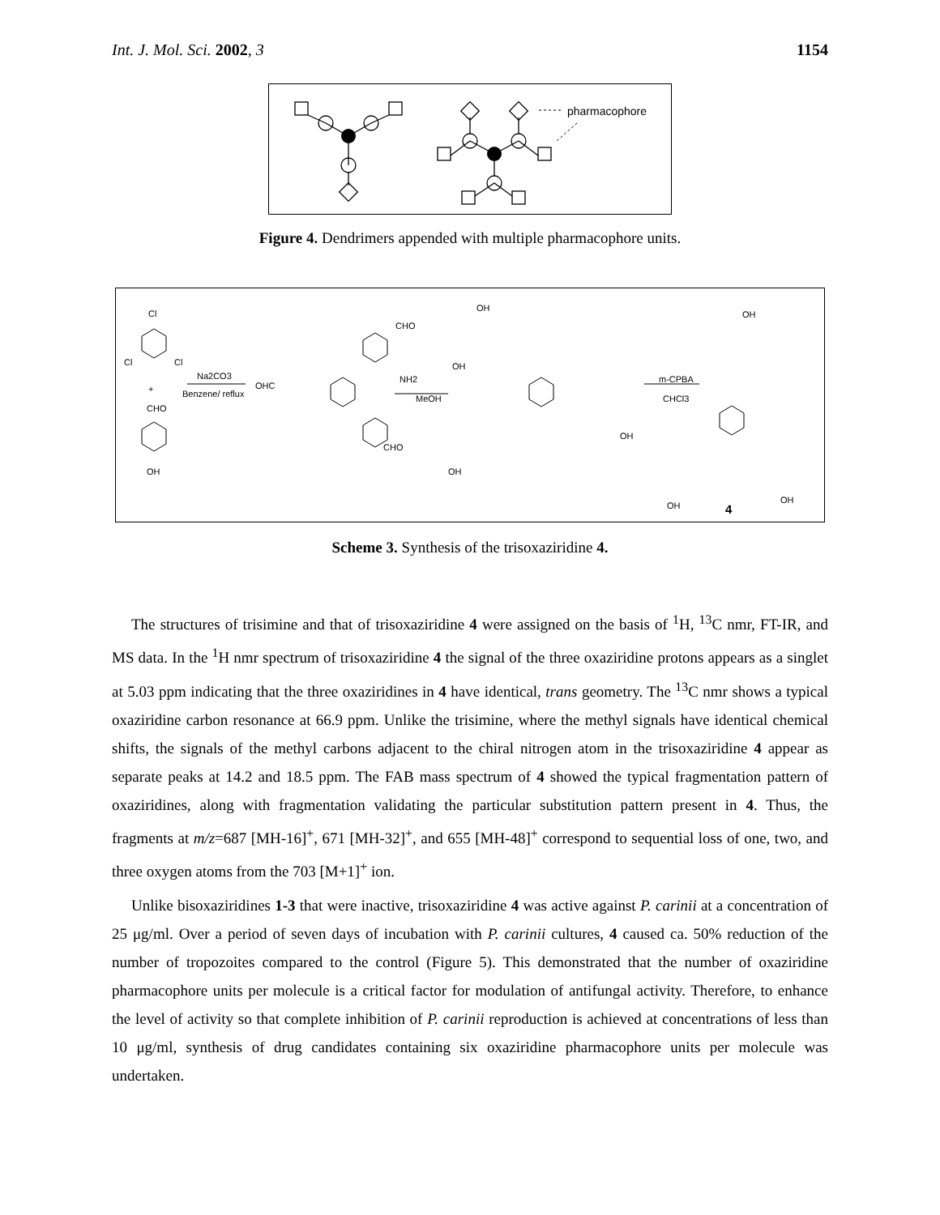Int. J. Mol. Sci. 2002, 3 1154
pharmacophore
Figure 4. Dendrimers appended with multiple pharmacophore units.
Cl
Cl
Cl
+
CHO
OH
Na2CO3
Benzene/ reflux
OHC
CHO
CHO
NH2
OH
MeOH
OH
OH
OH
m-CPBA
CHCl3
OH
OH
OH
4
Scheme 3. Synthesis of the trisoxaziridine 4.
The structures of trisimine and that of trisoxaziridine 4 were assigned on the basis of <sup>1</sup>H, <sup>13</sup>C nmr, FT-IR, and MS data. In the <sup>1</sup>H nmr spectrum of trisoxaziridine 4 the signal of the three oxaziridine protons appears as a singlet at 5.03 ppm indicating that the three oxaziridines in 4 have identical, trans geometry. The <sup>13</sup>C nmr shows a typical oxaziridine carbon resonance at 66.9 ppm. Unlike the trisimine, where the methyl signals have identical chemical shifts, the signals of the methyl carbons adjacent to the chiral nitrogen atom in the trisoxaziridine 4 appear as separate peaks at 14.2 and 18.5 ppm. The FAB mass spectrum of 4 showed the typical fragmentation pattern of oxaziridines, along with fragmentation validating the particular substitution pattern present in 4. Thus, the fragments at m/z=687 [MH-16]<sup>+</sup>, 671 [MH-32]<sup>+</sup>, and 655 [MH-48]<sup>+</sup> correspond to sequential loss of one, two, and three oxygen atoms from the 703 [M+1]<sup>+</sup> ion.
Unlike bisoxaziridines 1-3 that were inactive, trisoxaziridine 4 was active against P. carinii at a concentration of 25 μg/ml. Over a period of seven days of incubation with P. carinii cultures, 4 caused ca. 50% reduction of the number of tropozoites compared to the control (Figure 5). This demonstrated that the number of oxaziridine pharmacophore units per molecule is a critical factor for modulation of antifungal activity. Therefore, to enhance the level of activity so that complete inhibition of P. carinii reproduction is achieved at concentrations of less than 10 μg/ml, synthesis of drug candidates containing six oxaziridine pharmacophore units per molecule was undertaken.